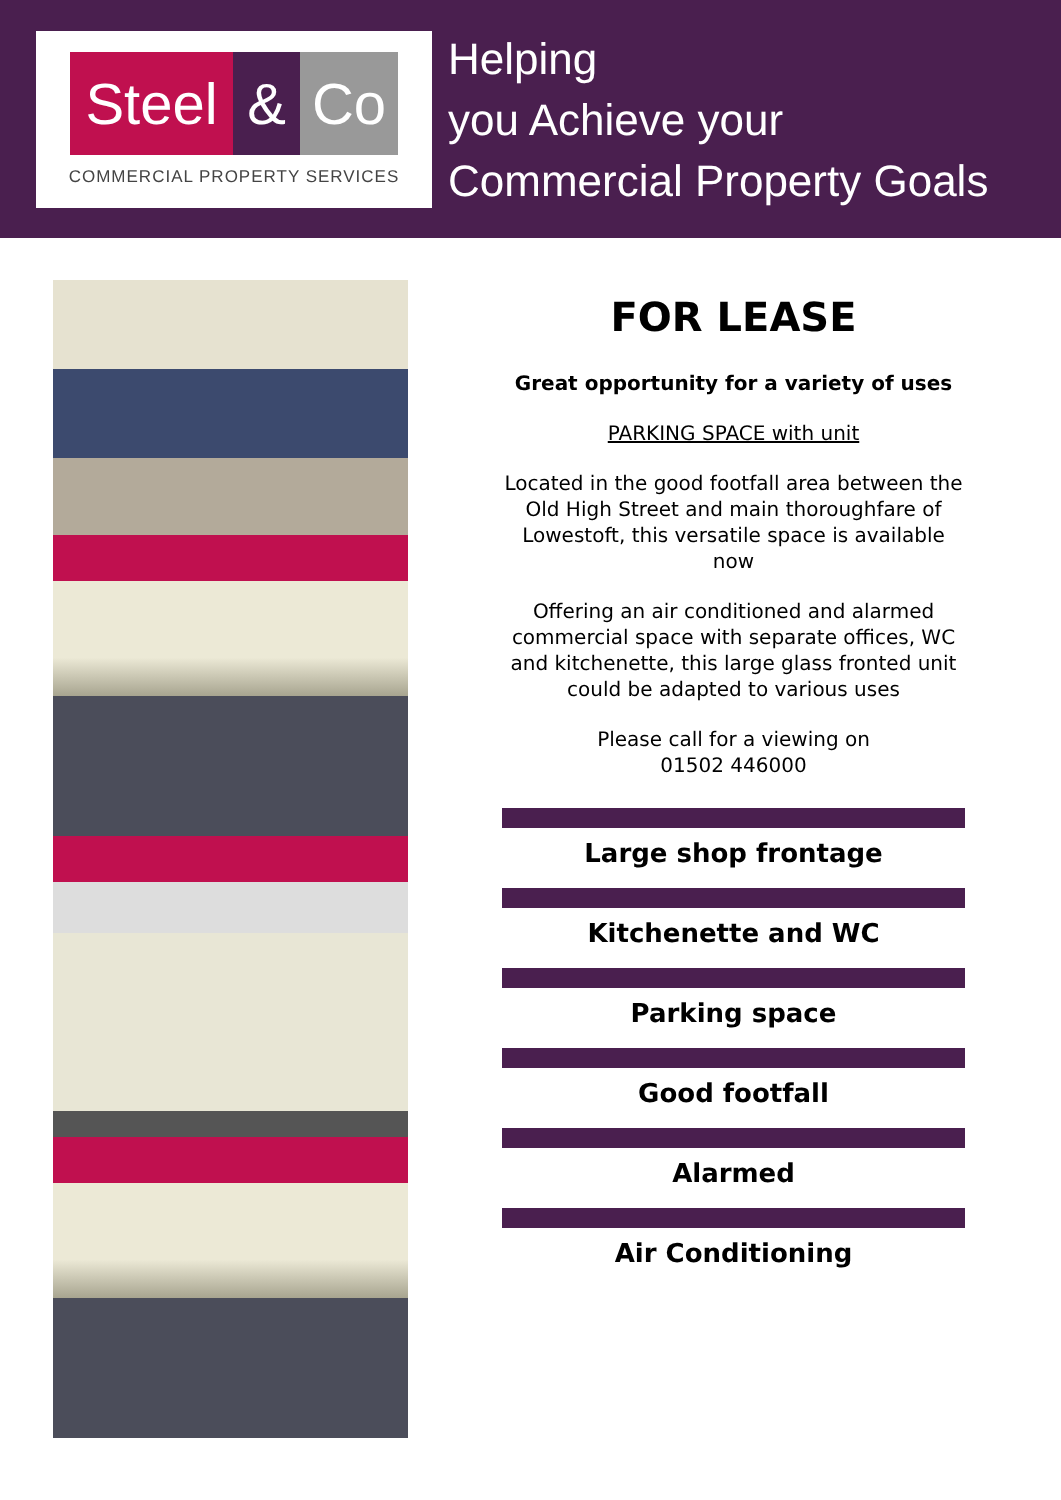Steel
& Co
COMMERCIAL PROPERTY SERVICES
Helping
you Achieve your
Commercial Property Goals
FOR LEASE
Great opportunity for a variety of uses
PARKING SPACE with unit
Located in the good footfall area between the Old High Street and main thoroughfare of Lowestoft, this versatile space is available now
Offering an air conditioned and alarmed commercial space with separate offices, WC and kitchenette, this large glass fronted unit could be adapted to various uses
Please call for a viewing on
01502 446000
Large shop frontage
Kitchenette and WC
Parking space
Good footfall
Alarmed
Air Conditioning